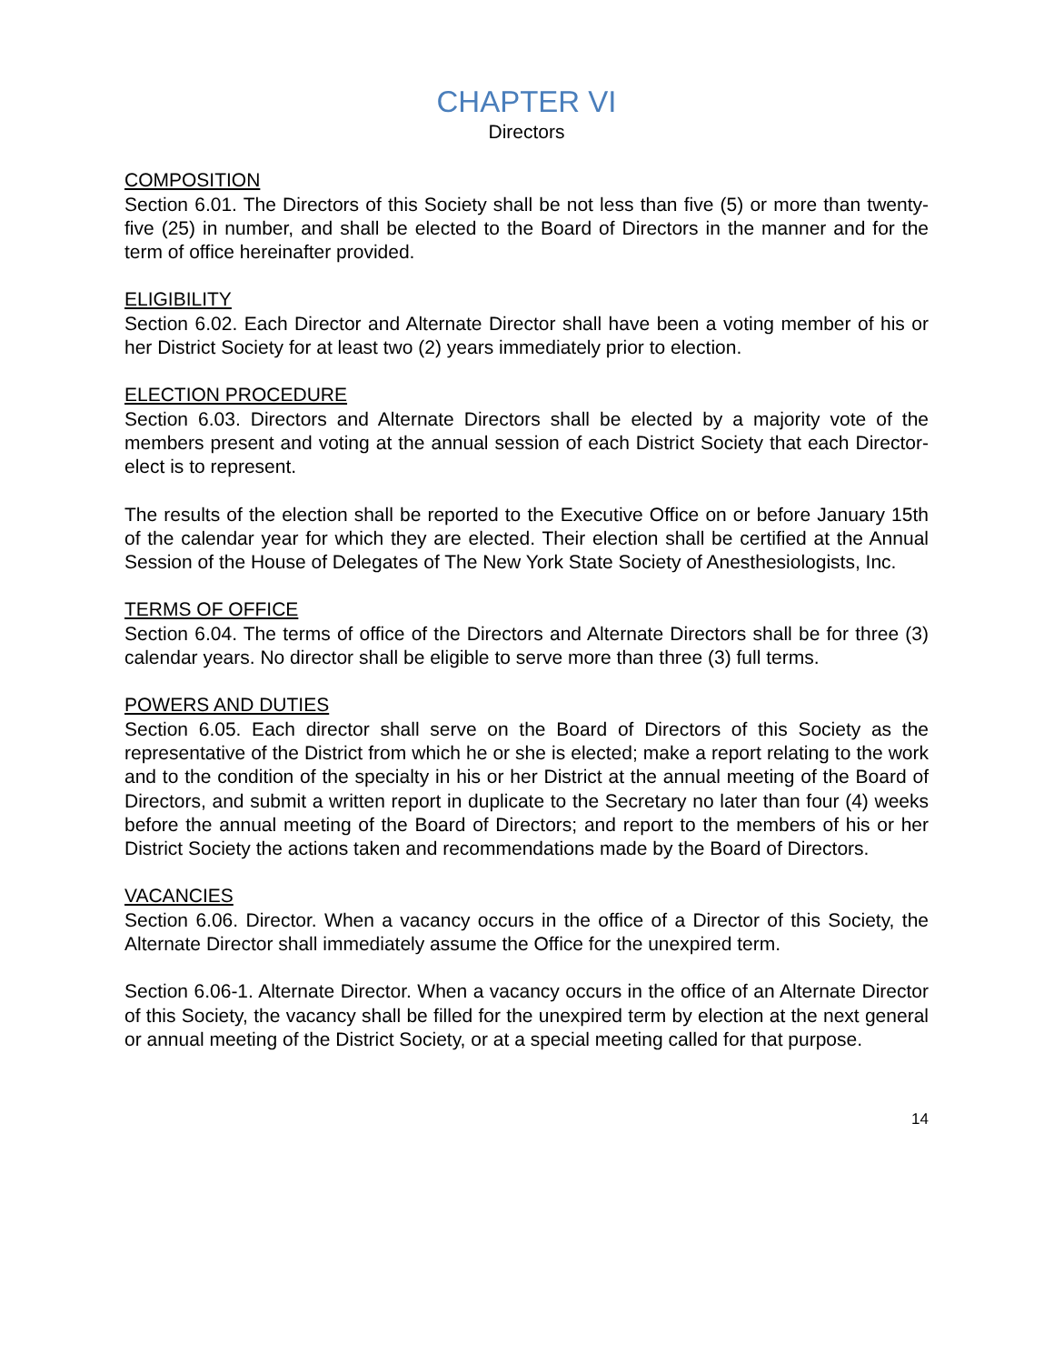CHAPTER VI
Directors
COMPOSITION
Section 6.01. The Directors of this Society shall be not less than five (5) or more than twenty-five (25) in number, and shall be elected to the Board of Directors in the manner and for the term of office hereinafter provided.
ELIGIBILITY
Section 6.02. Each Director and Alternate Director shall have been a voting member of his or her District Society for at least two (2) years immediately prior to election.
ELECTION PROCEDURE
Section 6.03. Directors and Alternate Directors shall be elected by a majority vote of the members present and voting at the annual session of each District Society that each Director-elect is to represent.
The results of the election shall be reported to the Executive Office on or before January 15th of the calendar year for which they are elected. Their election shall be certified at the Annual Session of the House of Delegates of The New York State Society of Anesthesiologists, Inc.
TERMS OF OFFICE
Section 6.04. The terms of office of the Directors and Alternate Directors shall be for three (3) calendar years. No director shall be eligible to serve more than three (3) full terms.
POWERS AND DUTIES
Section 6.05. Each director shall serve on the Board of Directors of this Society as the representative of the District from which he or she is elected; make a report relating to the work and to the condition of the specialty in his or her District at the annual meeting of the Board of Directors, and submit a written report in duplicate to the Secretary no later than four (4) weeks before the annual meeting of the Board of Directors; and report to the members of his or her District Society the actions taken and recommendations made by the Board of Directors.
VACANCIES
Section 6.06. Director. When a vacancy occurs in the office of a Director of this Society, the Alternate Director shall immediately assume the Office for the unexpired term.
Section 6.06-1. Alternate Director. When a vacancy occurs in the office of an Alternate Director of this Society, the vacancy shall be filled for the unexpired term by election at the next general or annual meeting of the District Society, or at a special meeting called for that purpose.
14